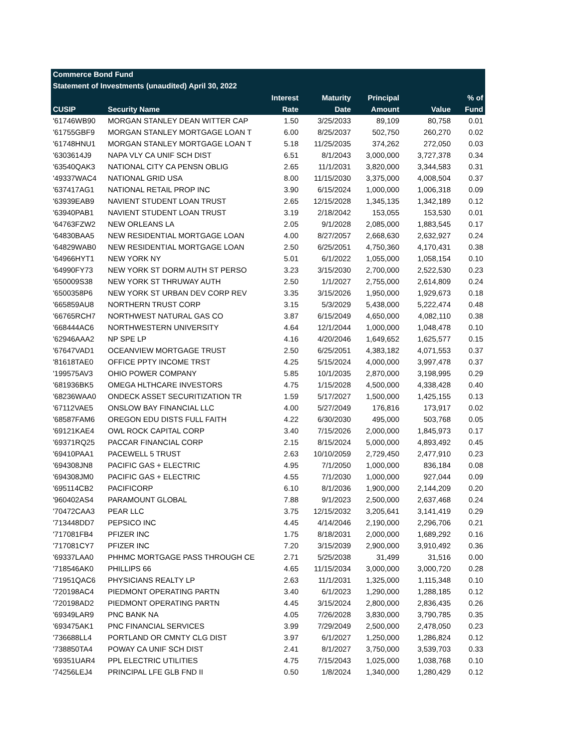Commerce Bond Fund
Statement of Investments (unaudited) April 30, 2022
| | | Interest | Maturity | Principal | | % of |
| --- | --- | --- | --- | --- | --- | --- |
| CUSIP | Security Name | Rate | Date | Amount | Value | Fund |
| '61746WB90 | MORGAN STANLEY DEAN WITTER CAP | 1.50 | 3/25/2033 | 89,109 | 80,758 | 0.01 |
| '61755GBF9 | MORGAN STANLEY MORTGAGE LOAN T | 6.00 | 8/25/2037 | 502,750 | 260,270 | 0.02 |
| '61748HNU1 | MORGAN STANLEY MORTGAGE LOAN T | 5.18 | 11/25/2035 | 374,262 | 272,050 | 0.03 |
| '6303614J9 | NAPA VLY CA UNIF SCH DIST | 6.51 | 8/1/2043 | 3,000,000 | 3,727,378 | 0.34 |
| '63540QAK3 | NATIONAL CITY CA PENSN OBLIG | 2.65 | 11/1/2031 | 3,820,000 | 3,344,583 | 0.31 |
| '49337WAC4 | NATIONAL GRID USA | 8.00 | 11/15/2030 | 3,375,000 | 4,008,504 | 0.37 |
| '637417AG1 | NATIONAL RETAIL PROP INC | 3.90 | 6/15/2024 | 1,000,000 | 1,006,318 | 0.09 |
| '63939EAB9 | NAVIENT STUDENT LOAN TRUST | 2.65 | 12/15/2028 | 1,345,135 | 1,342,189 | 0.12 |
| '63940PAB1 | NAVIENT STUDENT LOAN TRUST | 3.19 | 2/18/2042 | 153,055 | 153,530 | 0.01 |
| '64763FZW2 | NEW ORLEANS LA | 2.05 | 9/1/2028 | 2,085,000 | 1,883,545 | 0.17 |
| '64830BAA5 | NEW RESIDENTIAL MORTGAGE LOAN | 4.00 | 8/27/2057 | 2,668,630 | 2,632,927 | 0.24 |
| '64829WAB0 | NEW RESIDENTIAL MORTGAGE LOAN | 2.50 | 6/25/2051 | 4,750,360 | 4,170,431 | 0.38 |
| '64966HYT1 | NEW YORK NY | 5.01 | 6/1/2022 | 1,055,000 | 1,058,154 | 0.10 |
| '64990FY73 | NEW YORK ST DORM AUTH ST PERSO | 3.23 | 3/15/2030 | 2,700,000 | 2,522,530 | 0.23 |
| '650009S38 | NEW YORK ST THRUWAY AUTH | 2.50 | 1/1/2027 | 2,755,000 | 2,614,809 | 0.24 |
| '6500358P6 | NEW YORK ST URBAN DEV CORP REV | 3.35 | 3/15/2026 | 1,950,000 | 1,929,673 | 0.18 |
| '665859AU8 | NORTHERN TRUST CORP | 3.15 | 5/3/2029 | 5,438,000 | 5,222,474 | 0.48 |
| '66765RCH7 | NORTHWEST NATURAL GAS CO | 3.87 | 6/15/2049 | 4,650,000 | 4,082,110 | 0.38 |
| '668444AC6 | NORTHWESTERN UNIVERSITY | 4.64 | 12/1/2044 | 1,000,000 | 1,048,478 | 0.10 |
| '62946AAA2 | NP SPE LP | 4.16 | 4/20/2046 | 1,649,652 | 1,625,577 | 0.15 |
| '67647VAD1 | OCEANVIEW MORTGAGE TRUST | 2.50 | 6/25/2051 | 4,383,182 | 4,071,553 | 0.37 |
| '81618TAE0 | OFFICE PPTY INCOME TRST | 4.25 | 5/15/2024 | 4,000,000 | 3,997,478 | 0.37 |
| '199575AV3 | OHIO POWER COMPANY | 5.85 | 10/1/2035 | 2,870,000 | 3,198,995 | 0.29 |
| '681936BK5 | OMEGA HLTHCARE INVESTORS | 4.75 | 1/15/2028 | 4,500,000 | 4,338,428 | 0.40 |
| '68236WAA0 | ONDECK ASSET SECURITIZATION TR | 1.59 | 5/17/2027 | 1,500,000 | 1,425,155 | 0.13 |
| '67112VAE5 | ONSLOW BAY FINANCIAL LLC | 4.00 | 5/27/2049 | 176,816 | 173,917 | 0.02 |
| '68587FAM6 | OREGON EDU DISTS FULL FAITH | 4.22 | 6/30/2030 | 495,000 | 503,768 | 0.05 |
| '69121KAE4 | OWL ROCK CAPITAL CORP | 3.40 | 7/15/2026 | 2,000,000 | 1,845,973 | 0.17 |
| '69371RQ25 | PACCAR FINANCIAL CORP | 2.15 | 8/15/2024 | 5,000,000 | 4,893,492 | 0.45 |
| '69410PAA1 | PACEWELL 5 TRUST | 2.63 | 10/10/2059 | 2,729,450 | 2,477,910 | 0.23 |
| '694308JN8 | PACIFIC GAS + ELECTRIC | 4.95 | 7/1/2050 | 1,000,000 | 836,184 | 0.08 |
| '694308JM0 | PACIFIC GAS + ELECTRIC | 4.55 | 7/1/2030 | 1,000,000 | 927,044 | 0.09 |
| '695114CB2 | PACIFICORP | 6.10 | 8/1/2036 | 1,900,000 | 2,144,209 | 0.20 |
| '960402AS4 | PARAMOUNT GLOBAL | 7.88 | 9/1/2023 | 2,500,000 | 2,637,468 | 0.24 |
| '70472CAA3 | PEAR LLC | 3.75 | 12/15/2032 | 3,205,641 | 3,141,419 | 0.29 |
| '713448DD7 | PEPSICO INC | 4.45 | 4/14/2046 | 2,190,000 | 2,296,706 | 0.21 |
| '717081FB4 | PFIZER INC | 1.75 | 8/18/2031 | 2,000,000 | 1,689,292 | 0.16 |
| '717081CY7 | PFIZER INC | 7.20 | 3/15/2039 | 2,900,000 | 3,910,492 | 0.36 |
| '69337LAA0 | PHHMC MORTGAGE PASS THROUGH CE | 2.71 | 5/25/2038 | 31,499 | 31,516 | 0.00 |
| '718546AK0 | PHILLIPS 66 | 4.65 | 11/15/2034 | 3,000,000 | 3,000,720 | 0.28 |
| '71951QAC6 | PHYSICIANS REALTY LP | 2.63 | 11/1/2031 | 1,325,000 | 1,115,348 | 0.10 |
| '720198AC4 | PIEDMONT OPERATING PARTN | 3.40 | 6/1/2023 | 1,290,000 | 1,288,185 | 0.12 |
| '720198AD2 | PIEDMONT OPERATING PARTN | 4.45 | 3/15/2024 | 2,800,000 | 2,836,435 | 0.26 |
| '69349LAR9 | PNC BANK NA | 4.05 | 7/26/2028 | 3,830,000 | 3,790,785 | 0.35 |
| '693475AK1 | PNC FINANCIAL SERVICES | 3.99 | 7/29/2049 | 2,500,000 | 2,478,050 | 0.23 |
| '736688LL4 | PORTLAND OR CMNTY CLG DIST | 3.97 | 6/1/2027 | 1,250,000 | 1,286,824 | 0.12 |
| '738850TA4 | POWAY CA UNIF SCH DIST | 2.41 | 8/1/2027 | 3,750,000 | 3,539,703 | 0.33 |
| '69351UAR4 | PPL ELECTRIC UTILITIES | 4.75 | 7/15/2043 | 1,025,000 | 1,038,768 | 0.10 |
| '74256LEJ4 | PRINCIPAL LFE GLB FND II | 0.50 | 1/8/2024 | 1,340,000 | 1,280,429 | 0.12 |